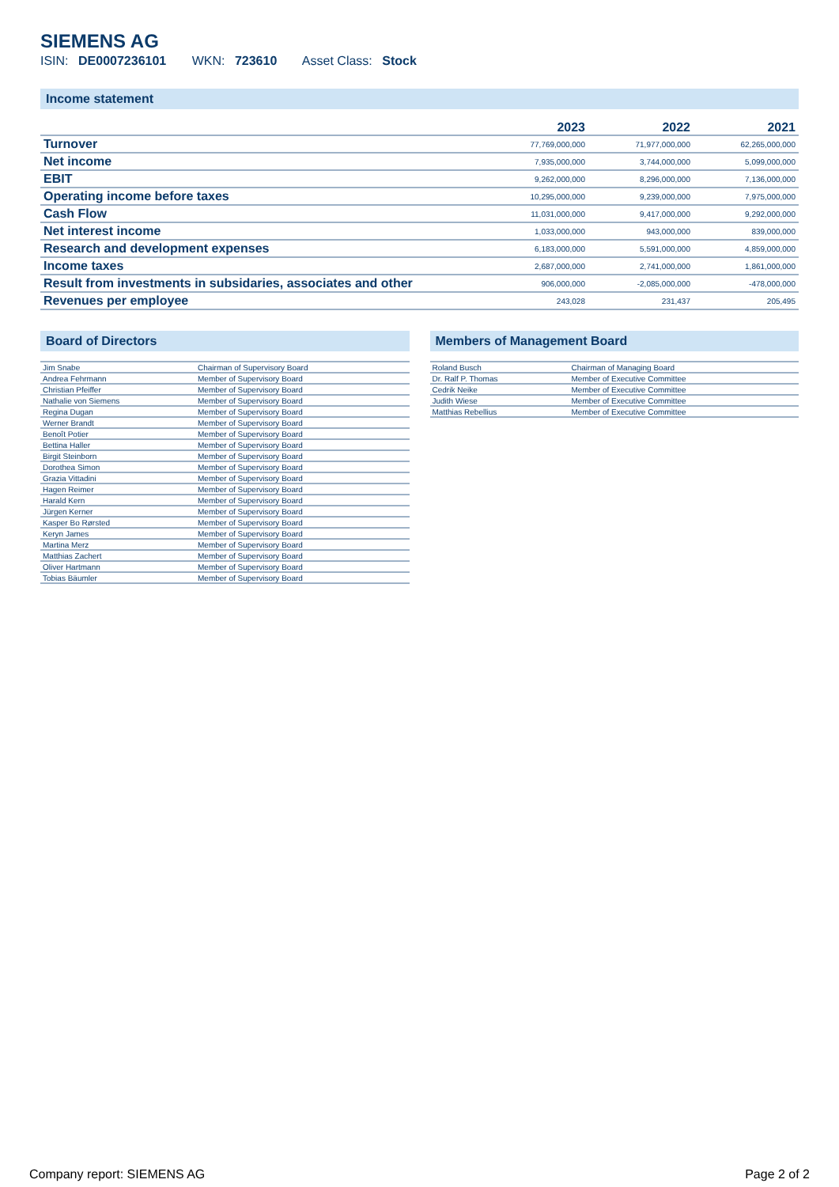SIEMENS AG
ISIN: DE0007236101 WKN: 723610 Asset Class: Stock
Income statement
| | 2023 | 2022 | 2021 |
| --- | --- | --- | --- |
| Turnover | 77,769,000,000 | 71,977,000,000 | 62,265,000,000 |
| Net income | 7,935,000,000 | 3,744,000,000 | 5,099,000,000 |
| EBIT | 9,262,000,000 | 8,296,000,000 | 7,136,000,000 |
| Operating income before taxes | 10,295,000,000 | 9,239,000,000 | 7,975,000,000 |
| Cash Flow | 11,031,000,000 | 9,417,000,000 | 9,292,000,000 |
| Net interest income | 1,033,000,000 | 943,000,000 | 839,000,000 |
| Research and development expenses | 6,183,000,000 | 5,591,000,000 | 4,859,000,000 |
| Income taxes | 2,687,000,000 | 2,741,000,000 | 1,861,000,000 |
| Result from investments in subsidaries, associates and other | 906,000,000 | -2,085,000,000 | -478,000,000 |
| Revenues per employee | 243,028 | 231,437 | 205,495 |
Board of Directors
| Jim Snabe | Chairman of Supervisory Board |
| Andrea Fehrmann | Member of Supervisory Board |
| Christian Pfeiffer | Member of Supervisory Board |
| Nathalie von Siemens | Member of Supervisory Board |
| Regina Dugan | Member of Supervisory Board |
| Werner Brandt | Member of Supervisory Board |
| Benoît Potier | Member of Supervisory Board |
| Bettina Haller | Member of Supervisory Board |
| Birgit Steinborn | Member of Supervisory Board |
| Dorothea Simon | Member of Supervisory Board |
| Grazia Vittadini | Member of Supervisory Board |
| Hagen Reimer | Member of Supervisory Board |
| Harald Kern | Member of Supervisory Board |
| Jürgen Kerner | Member of Supervisory Board |
| Kasper Bo Rørsted | Member of Supervisory Board |
| Keryn James | Member of Supervisory Board |
| Martina Merz | Member of Supervisory Board |
| Matthias Zachert | Member of Supervisory Board |
| Oliver Hartmann | Member of Supervisory Board |
| Tobias Bäumler | Member of Supervisory Board |
Members of Management Board
| Roland Busch | Chairman of Managing Board |
| Dr. Ralf P. Thomas | Member of Executive Committee |
| Cedrik Neike | Member of Executive Committee |
| Judith Wiese | Member of Executive Committee |
| Matthias Rebellius | Member of Executive Committee |
Company report: SIEMENS AG Page 2 of 2